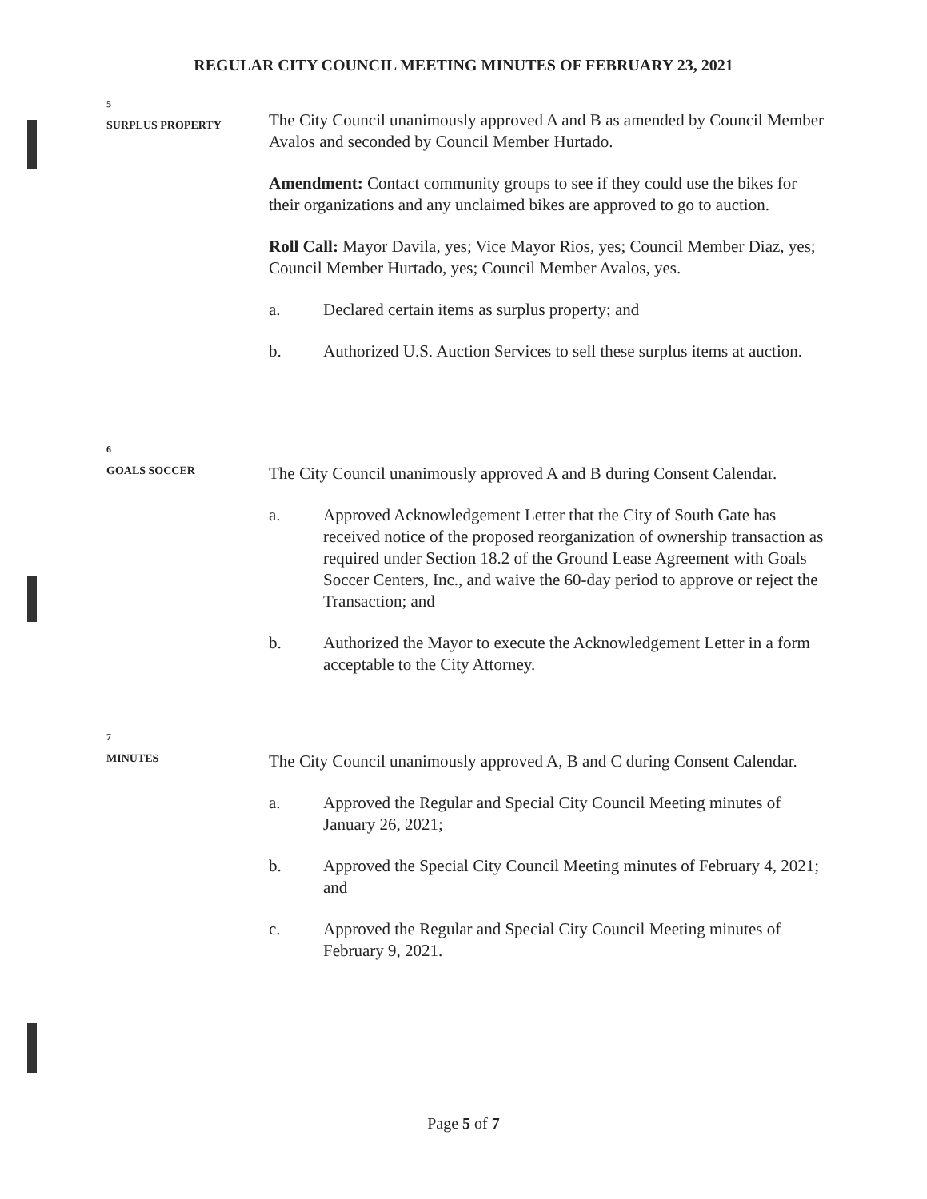REGULAR CITY COUNCIL MEETING MINUTES OF FEBRUARY 23, 2021
5
SURPLUS PROPERTY
The City Council unanimously approved A and B as amended by Council Member Avalos and seconded by Council Member Hurtado.
Amendment: Contact community groups to see if they could use the bikes for their organizations and any unclaimed bikes are approved to go to auction.
Roll Call: Mayor Davila, yes; Vice Mayor Rios, yes; Council Member Diaz, yes; Council Member Hurtado, yes; Council Member Avalos, yes.
a. Declared certain items as surplus property; and
b. Authorized U.S. Auction Services to sell these surplus items at auction.
6
GOALS SOCCER
The City Council unanimously approved A and B during Consent Calendar.
a. Approved Acknowledgement Letter that the City of South Gate has received notice of the proposed reorganization of ownership transaction as required under Section 18.2 of the Ground Lease Agreement with Goals Soccer Centers, Inc., and waive the 60-day period to approve or reject the Transaction; and
b. Authorized the Mayor to execute the Acknowledgement Letter in a form acceptable to the City Attorney.
7
MINUTES
The City Council unanimously approved A, B and C during Consent Calendar.
a. Approved the Regular and Special City Council Meeting minutes of January 26, 2021;
b. Approved the Special City Council Meeting minutes of February 4, 2021; and
c. Approved the Regular and Special City Council Meeting minutes of February 9, 2021.
Page 5 of 7